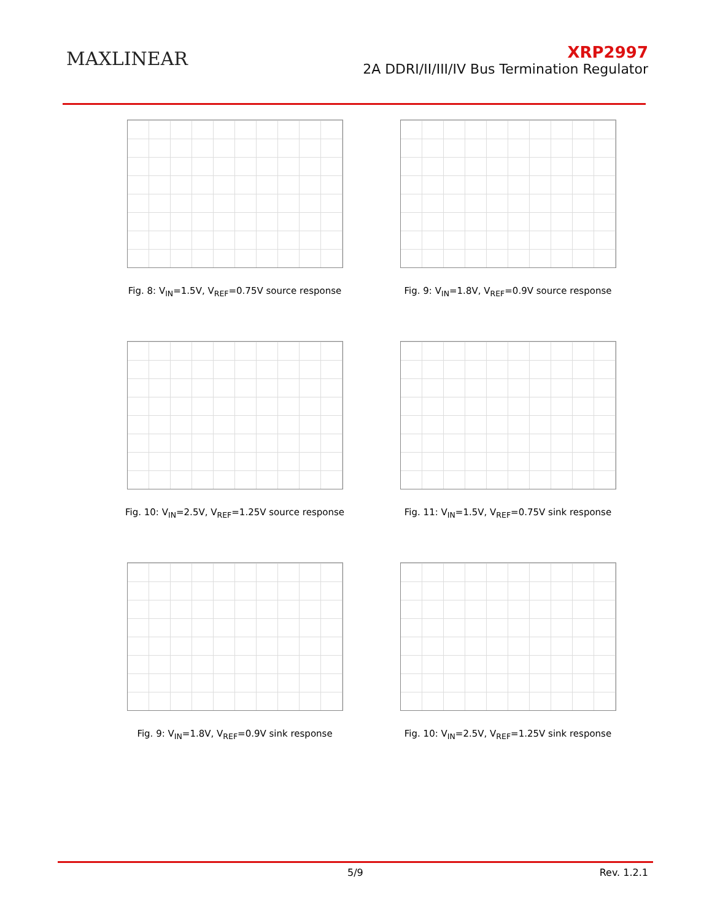MAXLINEAR
XRP2997
2A DDRI/II/III/IV Bus Termination Regulator
Fig. 8: V<sub>IN</sub>=1.5V, V<sub>REF</sub>=0.75V source response
Fig. 9: V<sub>IN</sub>=1.8V, V<sub>REF</sub>=0.9V source response
Fig. 10: V<sub>IN</sub>=2.5V, V<sub>REF</sub>=1.25V source response
Fig. 11: V<sub>IN</sub>=1.5V, V<sub>REF</sub>=0.75V sink response
Fig. 9: V<sub>IN</sub>=1.8V, V<sub>REF</sub>=0.9V sink response
Fig. 10: V<sub>IN</sub>=2.5V, V<sub>REF</sub>=1.25V sink response
5/9 Rev. 1.2.1